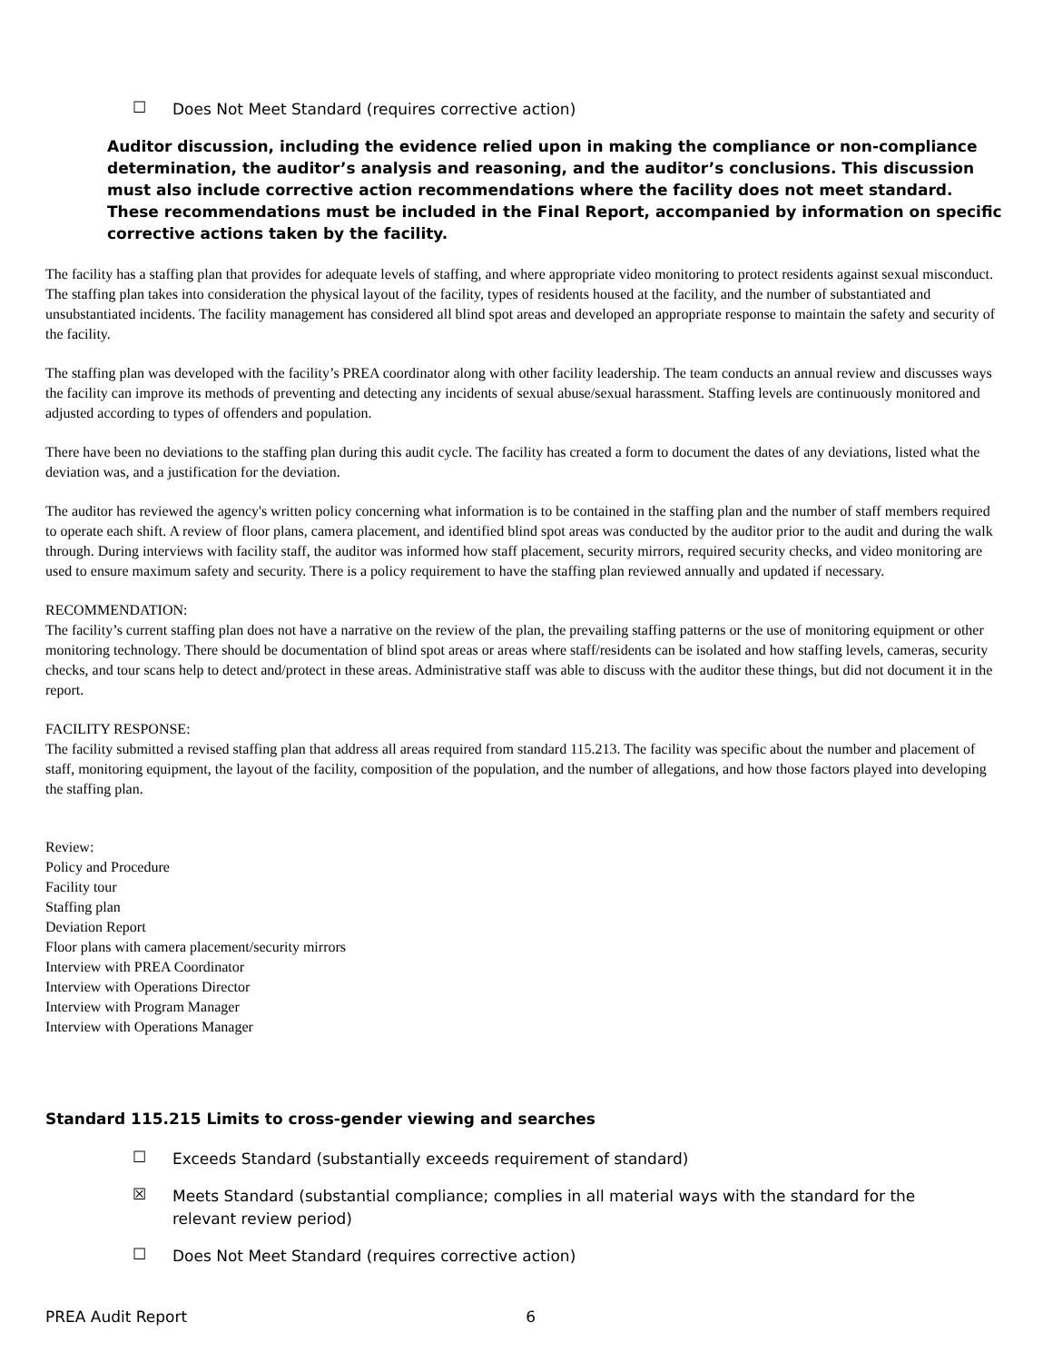☐ Does Not Meet Standard (requires corrective action)
Auditor discussion, including the evidence relied upon in making the compliance or non-compliance determination, the auditor’s analysis and reasoning, and the auditor’s conclusions. This discussion must also include corrective action recommendations where the facility does not meet standard. These recommendations must be included in the Final Report, accompanied by information on specific corrective actions taken by the facility.
The facility has a staffing plan that provides for adequate levels of staffing, and where appropriate video monitoring to protect residents against sexual misconduct. The staffing plan takes into consideration the physical layout of the facility, types of residents housed at the facility, and the number of substantiated and unsubstantiated incidents. The facility management has considered all blind spot areas and developed an appropriate response to maintain the safety and security of the facility.
The staffing plan was developed with the facility’s PREA coordinator along with other facility leadership. The team conducts an annual review and discusses ways the facility can improve its methods of preventing and detecting any incidents of sexual abuse/sexual harassment. Staffing levels are continuously monitored and adjusted according to types of offenders and population.
There have been no deviations to the staffing plan during this audit cycle. The facility has created a form to document the dates of any deviations, listed what the deviation was, and a justification for the deviation.
The auditor has reviewed the agency's written policy concerning what information is to be contained in the staffing plan and the number of staff members required to operate each shift. A review of floor plans, camera placement, and identified blind spot areas was conducted by the auditor prior to the audit and during the walk through. During interviews with facility staff, the auditor was informed how staff placement, security mirrors, required security checks, and video monitoring are used to ensure maximum safety and security. There is a policy requirement to have the staffing plan reviewed annually and updated if necessary.
RECOMMENDATION:
The facility’s current staffing plan does not have a narrative on the review of the plan, the prevailing staffing patterns or the use of monitoring equipment or other monitoring technology. There should be documentation of blind spot areas or areas where staff/residents can be isolated and how staffing levels, cameras, security checks, and tour scans help to detect and/protect in these areas. Administrative staff was able to discuss with the auditor these things, but did not document it in the report.
FACILITY RESPONSE:
The facility submitted a revised staffing plan that address all areas required from standard 115.213. The facility was specific about the number and placement of staff, monitoring equipment, the layout of the facility, composition of the population, and the number of allegations, and how those factors played into developing the staffing plan.
Review:
Policy and Procedure
Facility tour
Staffing plan
Deviation Report
Floor plans with camera placement/security mirrors
Interview with PREA Coordinator
Interview with Operations Director
Interview with Program Manager
Interview with Operations Manager
Standard 115.215 Limits to cross-gender viewing and searches
☐ Exceeds Standard (substantially exceeds requirement of standard)
☒ Meets Standard (substantial compliance; complies in all material ways with the standard for the relevant review period)
☐ Does Not Meet Standard (requires corrective action)
PREA Audit Report 6